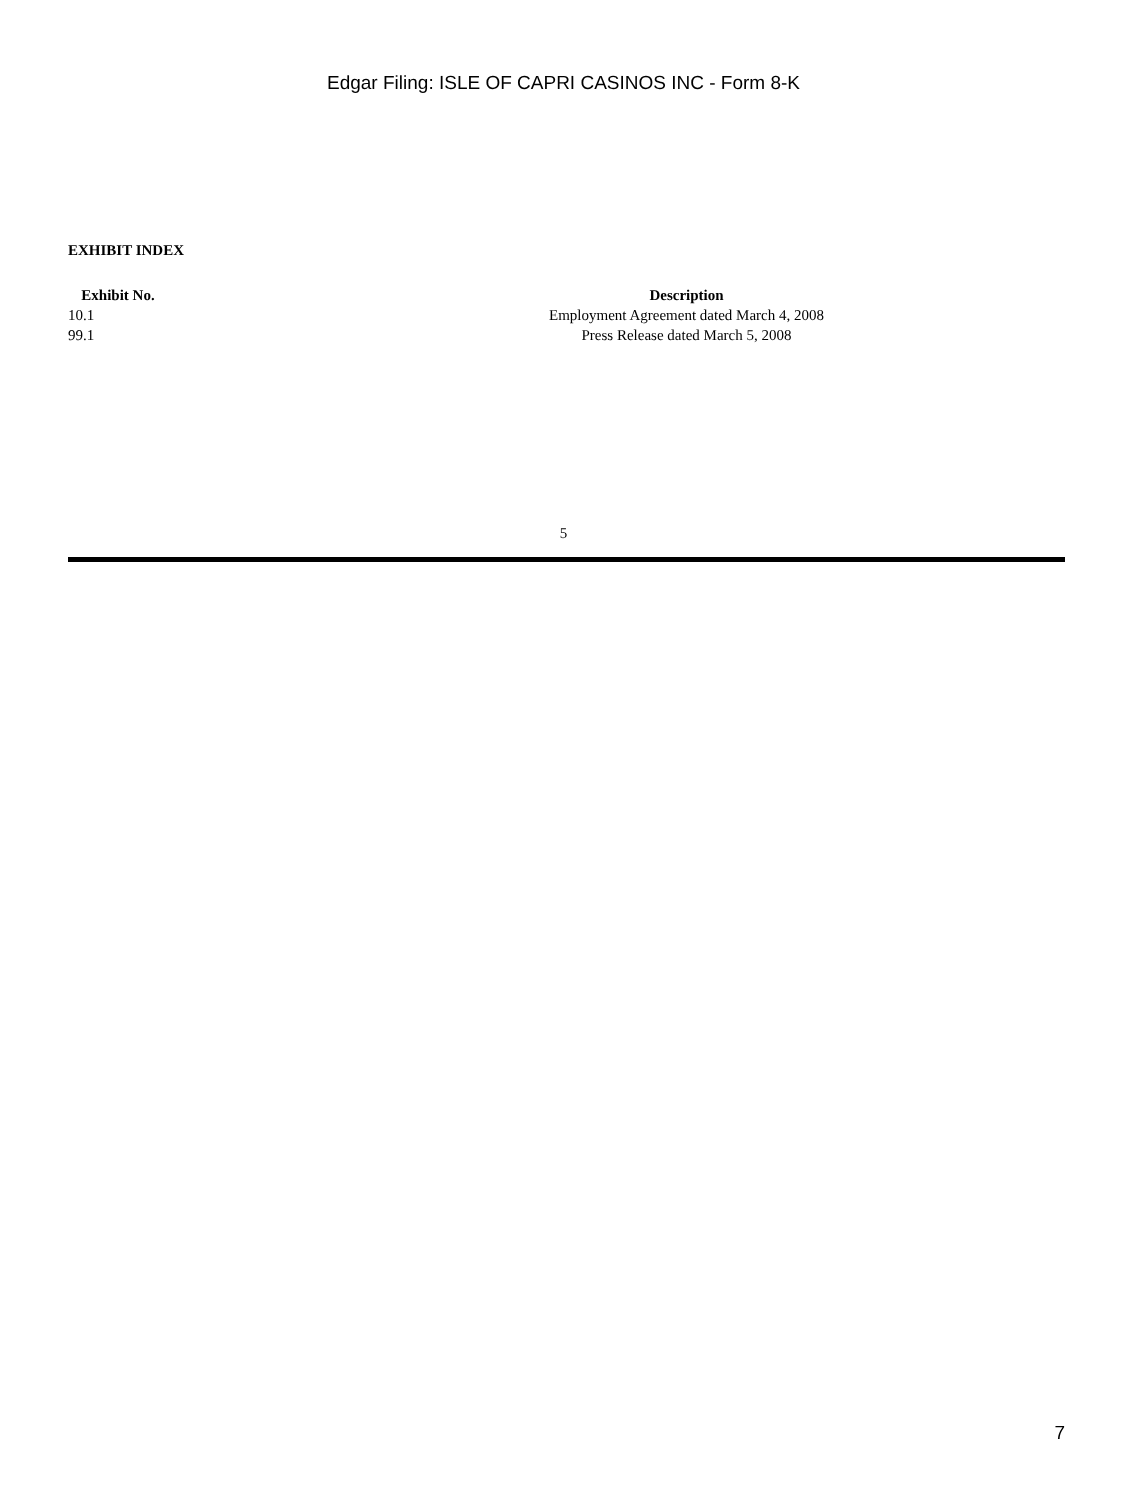Edgar Filing: ISLE OF CAPRI CASINOS INC - Form 8-K
EXHIBIT INDEX
| Exhibit No. | Description |
| --- | --- |
| 10.1 | Employment Agreement dated March 4, 2008 |
| 99.1 | Press Release dated March 5, 2008 |
5
7